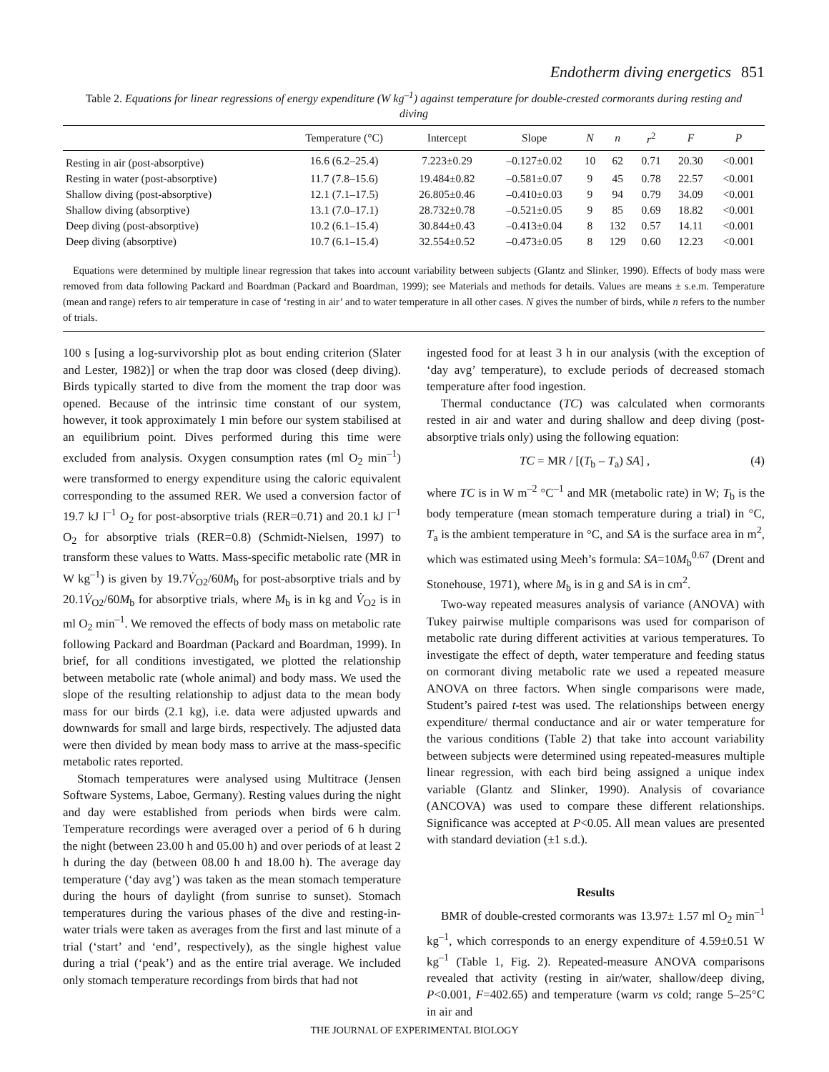Endotherm diving energetics 851
Table 2. Equations for linear regressions of energy expenditure (W kg<sup>–1</sup>) against temperature for double-crested cormorants during resting and diving
| | Temperature (°C) | Intercept | Slope | N | n | r<sup>2</sup> | F | P |
| --- | --- | --- | --- | --- | --- | --- | --- | --- |
| Resting in air (post-absorptive) | 16.6 (6.2–25.4) | 7.223±0.29 | –0.127±0.02 | 10 | 62 | 0.71 | 20.30 | <0.001 |
| Resting in water (post-absorptive) | 11.7 (7.8–15.6) | 19.484±0.82 | –0.581±0.07 | 9 | 45 | 0.78 | 22.57 | <0.001 |
| Shallow diving (post-absorptive) | 12.1 (7.1–17.5) | 26.805±0.46 | –0.410±0.03 | 9 | 94 | 0.79 | 34.09 | <0.001 |
| Shallow diving (absorptive) | 13.1 (7.0–17.1) | 28.732±0.78 | –0.521±0.05 | 9 | 85 | 0.69 | 18.82 | <0.001 |
| Deep diving (post-absorptive) | 10.2 (6.1–15.4) | 30.844±0.43 | –0.413±0.04 | 8 | 132 | 0.57 | 14.11 | <0.001 |
| Deep diving (absorptive) | 10.7 (6.1–15.4) | 32.554±0.52 | –0.473±0.05 | 8 | 129 | 0.60 | 12.23 | <0.001 |
Equations were determined by multiple linear regression that takes into account variability between subjects (Glantz and Slinker, 1990). Effects of body mass were removed from data following Packard and Boardman (Packard and Boardman, 1999); see Materials and methods for details. Values are means ± s.e.m. Temperature (mean and range) refers to air temperature in case of ‘resting in air’ and to water temperature in all other cases. N gives the number of birds, while n refers to the number of trials.
100 s [using a log-survivorship plot as bout ending criterion (Slater and Lester, 1982)] or when the trap door was closed (deep diving). Birds typically started to dive from the moment the trap door was opened. Because of the intrinsic time constant of our system, however, it took approximately 1 min before our system stabilised at an equilibrium point. Dives performed during this time were excluded from analysis. Oxygen consumption rates (ml O<sub>2</sub> min<sup>–1</sup>) were transformed to energy expenditure using the caloric equivalent corresponding to the assumed RER. We used a conversion factor of 19.7 kJ l<sup>–1</sup> O<sub>2</sub> for post-absorptive trials (RER=0.71) and 20.1 kJ l<sup>–1</sup> O<sub>2</sub> for absorptive trials (RER=0.8) (Schmidt-Nielsen, 1997) to transform these values to Watts. Mass-specific metabolic rate (MR in W kg<sup>–1</sup>) is given by 19.7V̇<sub>O2</sub>/60M<sub>b</sub> for post-absorptive trials and by 20.1V̇<sub>O2</sub>/60M<sub>b</sub> for absorptive trials, where M<sub>b</sub> is in kg and V̇<sub>O2</sub> is in ml O<sub>2</sub> min<sup>–1</sup>. We removed the effects of body mass on metabolic rate following Packard and Boardman (Packard and Boardman, 1999). In brief, for all conditions investigated, we plotted the relationship between metabolic rate (whole animal) and body mass. We used the slope of the resulting relationship to adjust data to the mean body mass for our birds (2.1 kg), i.e. data were adjusted upwards and downwards for small and large birds, respectively. The adjusted data were then divided by mean body mass to arrive at the mass-specific metabolic rates reported.
Stomach temperatures were analysed using Multitrace (Jensen Software Systems, Laboe, Germany). Resting values during the night and day were established from periods when birds were calm. Temperature recordings were averaged over a period of 6 h during the night (between 23.00 h and 05.00 h) and over periods of at least 2 h during the day (between 08.00 h and 18.00 h). The average day temperature (‘day avg’) was taken as the mean stomach temperature during the hours of daylight (from sunrise to sunset). Stomach temperatures during the various phases of the dive and resting-in-water trials were taken as averages from the first and last minute of a trial (‘start’ and ‘end’, respectively), as the single highest value during a trial (‘peak’) and as the entire trial average. We included only stomach temperature recordings from birds that had not
ingested food for at least 3 h in our analysis (with the exception of ‘day avg’ temperature), to exclude periods of decreased stomach temperature after food ingestion.
Thermal conductance (TC) was calculated when cormorants rested in air and water and during shallow and deep diving (post-absorptive trials only) using the following equation:
TC = MR / [(T<sub>b</sub> – T<sub>a</sub>) SA] , (4)
where TC is in W m<sup>–2</sup> °C<sup>–1</sup> and MR (metabolic rate) in W; T<sub>b</sub> is the body temperature (mean stomach temperature during a trial) in °C, T<sub>a</sub> is the ambient temperature in °C, and SA is the surface area in m<sup>2</sup>, which was estimated using Meeh’s formula: SA=10M<sub>b</sub><sup>0.67</sup> (Drent and Stonehouse, 1971), where M<sub>b</sub> is in g and SA is in cm<sup>2</sup>.
Two-way repeated measures analysis of variance (ANOVA) with Tukey pairwise multiple comparisons was used for comparison of metabolic rate during different activities at various temperatures. To investigate the effect of depth, water temperature and feeding status on cormorant diving metabolic rate we used a repeated measure ANOVA on three factors. When single comparisons were made, Student’s paired t-test was used. The relationships between energy expenditure/ thermal conductance and air or water temperature for the various conditions (Table 2) that take into account variability between subjects were determined using repeated-measures multiple linear regression, with each bird being assigned a unique index variable (Glantz and Slinker, 1990). Analysis of covariance (ANCOVA) was used to compare these different relationships. Significance was accepted at P<0.05. All mean values are presented with standard deviation (±1 s.d.).
Results
BMR of double-crested cormorants was 13.97± 1.57 ml O<sub>2</sub> min<sup>–1</sup> kg<sup>–1</sup>, which corresponds to an energy expenditure of 4.59±0.51 W kg<sup>–1</sup> (Table 1, Fig. 2). Repeated-measure ANOVA comparisons revealed that activity (resting in air/water, shallow/deep diving, P<0.001, F=402.65) and temperature (warm vs cold; range 5–25°C in air and
THE JOURNAL OF EXPERIMENTAL BIOLOGY